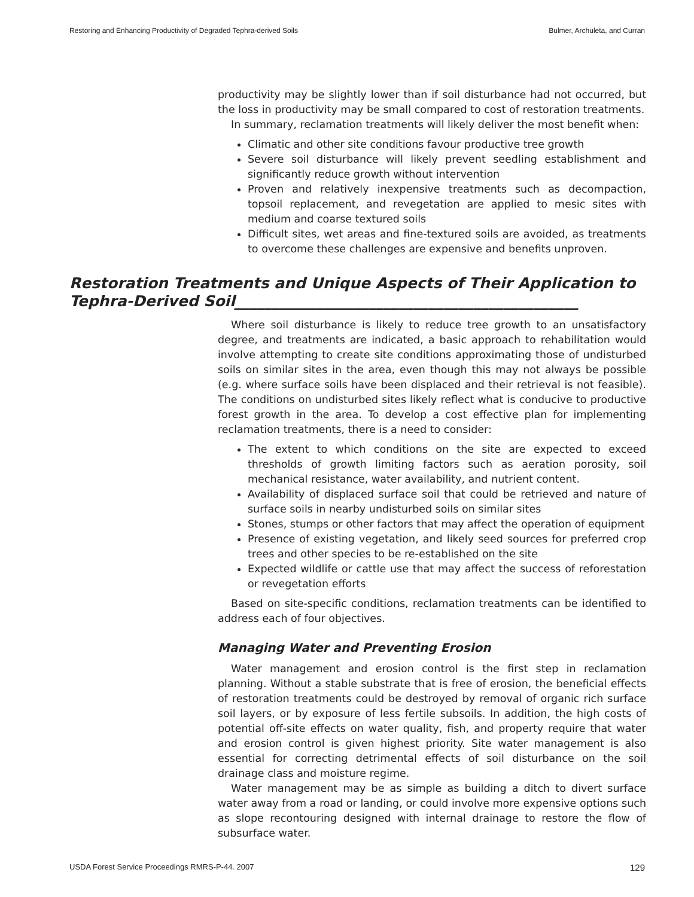Restoring and Enhancing Productivity of Degraded Tephra-derived Soils Bulmer, Archuleta, and Curran
productivity may be slightly lower than if soil disturbance had not occurred, but the loss in productivity may be small compared to cost of restoration treatments.
In summary, reclamation treatments will likely deliver the most benefit when:
Climatic and other site conditions favour productive tree growth
Severe soil disturbance will likely prevent seedling establishment and significantly reduce growth without intervention
Proven and relatively inexpensive treatments such as decompaction, topsoil replacement, and revegetation are applied to mesic sites with medium and coarse textured soils
Difficult sites, wet areas and fine-textured soils are avoided, as treatments to overcome these challenges are expensive and benefits unproven.
Restoration Treatments and Unique Aspects of Their Application to Tephra-Derived Soil______________________________________________
Where soil disturbance is likely to reduce tree growth to an unsatisfactory degree, and treatments are indicated, a basic approach to rehabilitation would involve attempting to create site conditions approximating those of undisturbed soils on similar sites in the area, even though this may not always be possible (e.g. where surface soils have been displaced and their retrieval is not feasible). The conditions on undisturbed sites likely reflect what is conducive to productive forest growth in the area. To develop a cost effective plan for implementing reclamation treatments, there is a need to consider:
The extent to which conditions on the site are expected to exceed thresholds of growth limiting factors such as aeration porosity, soil mechanical resistance, water availability, and nutrient content.
Availability of displaced surface soil that could be retrieved and nature of surface soils in nearby undisturbed soils on similar sites
Stones, stumps or other factors that may affect the operation of equipment
Presence of existing vegetation, and likely seed sources for preferred crop trees and other species to be re-established on the site
Expected wildlife or cattle use that may affect the success of reforestation or revegetation efforts
Based on site-specific conditions, reclamation treatments can be identified to address each of four objectives.
Managing Water and Preventing Erosion
Water management and erosion control is the first step in reclamation planning. Without a stable substrate that is free of erosion, the beneficial effects of restoration treatments could be destroyed by removal of organic rich surface soil layers, or by exposure of less fertile subsoils. In addition, the high costs of potential off-site effects on water quality, fish, and property require that water and erosion control is given highest priority. Site water management is also essential for correcting detrimental effects of soil disturbance on the soil drainage class and moisture regime.
Water management may be as simple as building a ditch to divert surface water away from a road or landing, or could involve more expensive options such as slope recontouring designed with internal drainage to restore the flow of subsurface water.
USDA Forest Service Proceedings RMRS-P-44. 2007 129